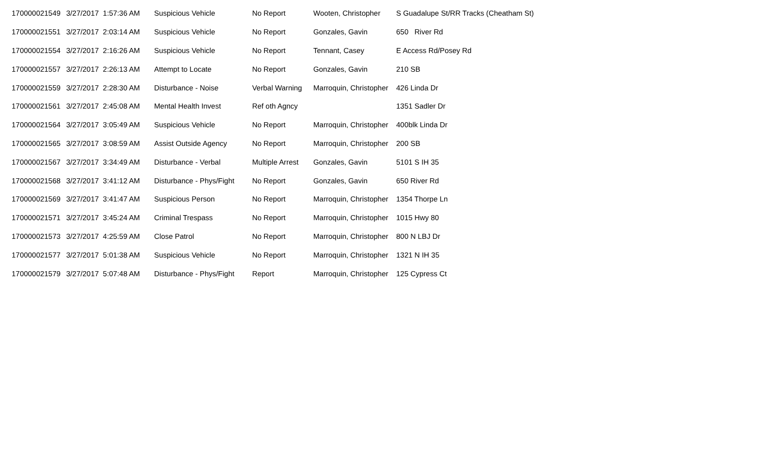| 170000021549 | 3/27/2017 1:57:36 AM | Suspicious Vehicle | No Report | Wooten, Christopher | S Guadalupe St/RR Tracks (Cheatham St) |
| 170000021551 | 3/27/2017 2:03:14 AM | Suspicious Vehicle | No Report | Gonzales, Gavin | 650 River Rd |
| 170000021554 | 3/27/2017 2:16:26 AM | Suspicious Vehicle | No Report | Tennant, Casey | E Access Rd/Posey Rd |
| 170000021557 | 3/27/2017 2:26:13 AM | Attempt to Locate | No Report | Gonzales, Gavin | 210 SB |
| 170000021559 | 3/27/2017 2:28:30 AM | Disturbance - Noise | Verbal Warning | Marroquin, Christopher | 426 Linda Dr |
| 170000021561 | 3/27/2017 2:45:08 AM | Mental Health Invest | Ref oth Agncy | | 1351 Sadler Dr |
| 170000021564 | 3/27/2017 3:05:49 AM | Suspicious Vehicle | No Report | Marroquin, Christopher | 400blk Linda Dr |
| 170000021565 | 3/27/2017 3:08:59 AM | Assist Outside Agency | No Report | Marroquin, Christopher | 200 SB |
| 170000021567 | 3/27/2017 3:34:49 AM | Disturbance - Verbal | Multiple Arrest | Gonzales, Gavin | 5101 S IH 35 |
| 170000021568 | 3/27/2017 3:41:12 AM | Disturbance - Phys/Fight | No Report | Gonzales, Gavin | 650 River Rd |
| 170000021569 | 3/27/2017 3:41:47 AM | Suspicious Person | No Report | Marroquin, Christopher | 1354 Thorpe Ln |
| 170000021571 | 3/27/2017 3:45:24 AM | Criminal Trespass | No Report | Marroquin, Christopher | 1015 Hwy 80 |
| 170000021573 | 3/27/2017 4:25:59 AM | Close Patrol | No Report | Marroquin, Christopher | 800 N LBJ Dr |
| 170000021577 | 3/27/2017 5:01:38 AM | Suspicious Vehicle | No Report | Marroquin, Christopher | 1321 N IH 35 |
| 170000021579 | 3/27/2017 5:07:48 AM | Disturbance - Phys/Fight | Report | Marroquin, Christopher | 125 Cypress Ct |